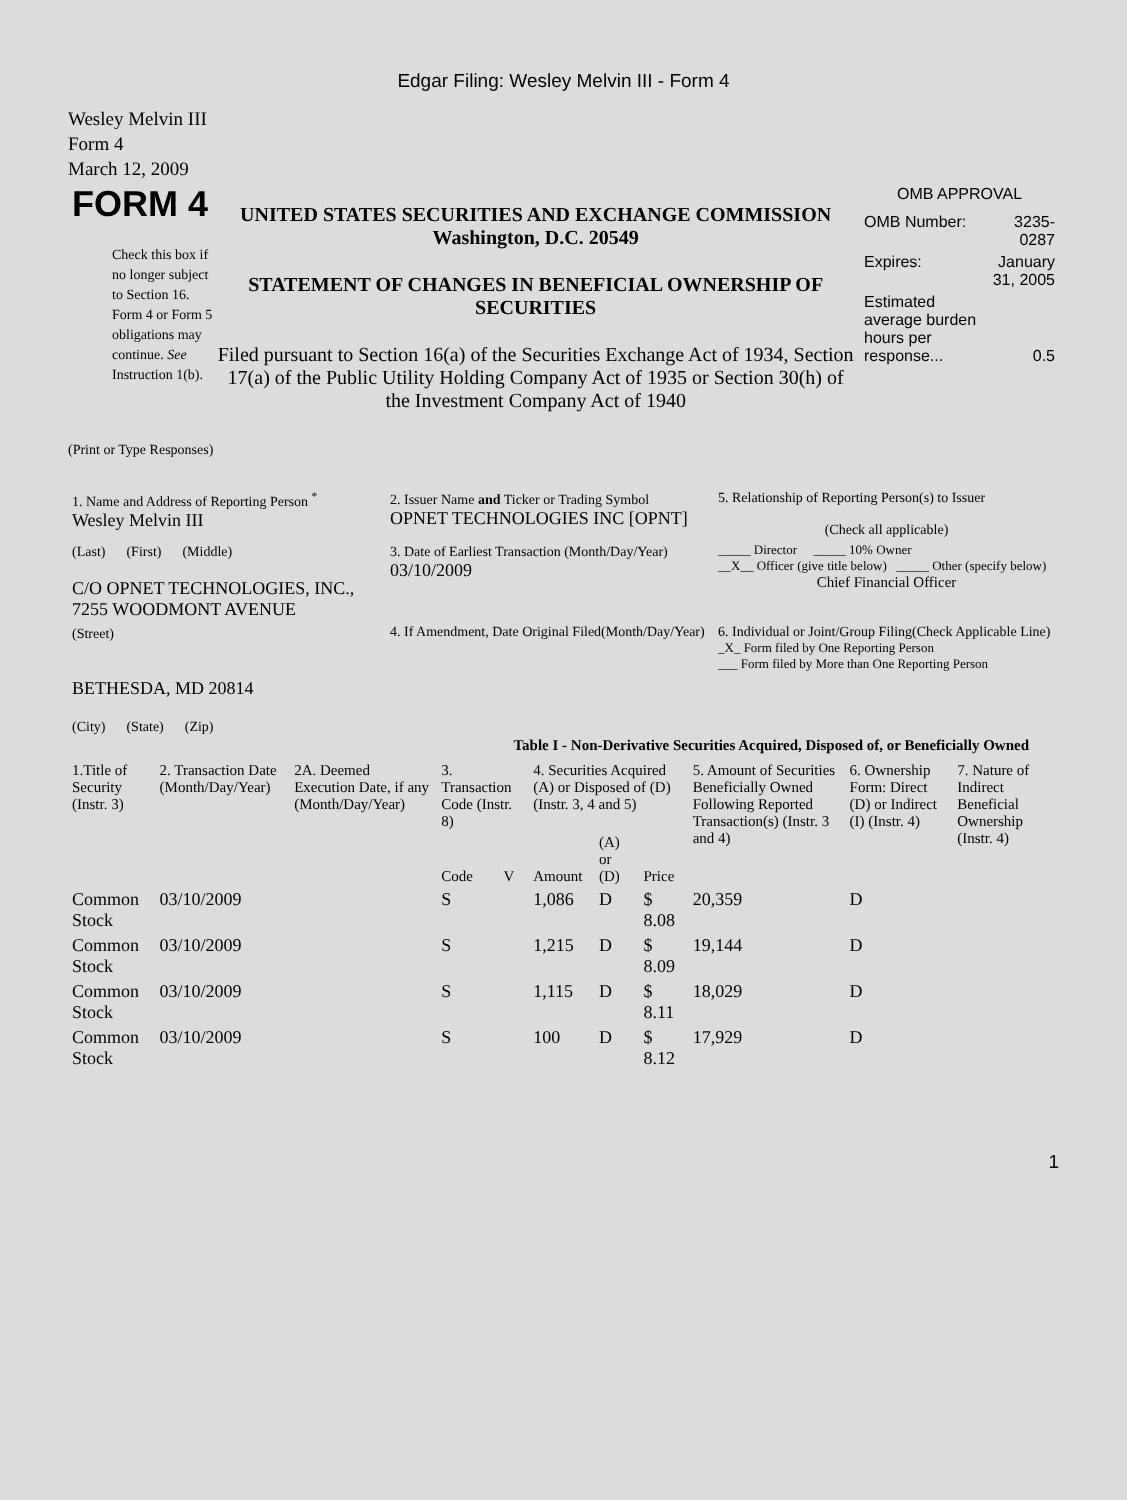Edgar Filing: Wesley Melvin III - Form 4
Wesley Melvin III
Form 4
March 12, 2009
FORM 4
Check this box if no longer subject to Section 16. Form 4 or Form 5 obligations may continue. See Instruction 1(b).
UNITED STATES SECURITIES AND EXCHANGE COMMISSION
Washington, D.C. 20549
STATEMENT OF CHANGES IN BENEFICIAL OWNERSHIP OF SECURITIES
Filed pursuant to Section 16(a) of the Securities Exchange Act of 1934, Section 17(a) of the Public Utility Holding Company Act of 1935 or Section 30(h) of the Investment Company Act of 1940
OMB APPROVAL
| OMB Number: | 3235-0287 |
| Expires: | January 31, 2005 |
| Estimated average burden hours per response... | 0.5 |
(Print or Type Responses)
| 1. Name and Address of Reporting Person <sup>*</sup> Wesley Melvin III | 2. Issuer Name and Ticker or Trading Symbol OPNET TECHNOLOGIES INC [OPNT] | 5. Relationship of Reporting Person(s) to Issuer (Check all applicable) |
| (Last) (First) (Middle) C/O OPNET TECHNOLOGIES, INC., 7255 WOODMONT AVENUE | 3. Date of Earliest Transaction (Month/Day/Year) 03/10/2009 | _____ Director _____ 10% Owner __X__ Officer (give title below) _____ Other (specify below) Chief Financial Officer |
| (Street) BETHESDA, MD 20814 (City) (State) (Zip) | 4. If Amendment, Date Original Filed(Month/Day/Year) | 6. Individual or Joint/Group Filing(Check Applicable Line) _X_ Form filed by One Reporting Person ___ Form filed by More than One Reporting Person |
Table I - Non-Derivative Securities Acquired, Disposed of, or Beneficially Owned
| 1.Title of Security (Instr. 3) | 2. Transaction Date (Month/Day/Year) | 2A. Deemed Execution Date, if any (Month/Day/Year) | 3. Transaction Code (Instr. 8) | | 4. Securities Acquired (A) or Disposed of (D) (Instr. 3, 4 and 5) | | | 5. Amount of Securities Beneficially Owned Following Reported Transaction(s) (Instr. 3 and 4) | 6. Ownership Form: Direct (D) or Indirect (I) (Instr. 4) | 7. Nature of Indirect Beneficial Ownership (Instr. 4) |
| --- | --- | --- | --- | --- | --- | --- | --- | --- | --- | --- |
| | | | Code | V | Amount | (A) or (D) | Price | | | |
| Common Stock | 03/10/2009 | | S | | 1,086 | D | $ 8.08 | 20,359 | D | |
| Common Stock | 03/10/2009 | | S | | 1,215 | D | $ 8.09 | 19,144 | D | |
| Common Stock | 03/10/2009 | | S | | 1,115 | D | $ 8.11 | 18,029 | D | |
| Common Stock | 03/10/2009 | | S | | 100 | D | $ 8.12 | 17,929 | D | |
1